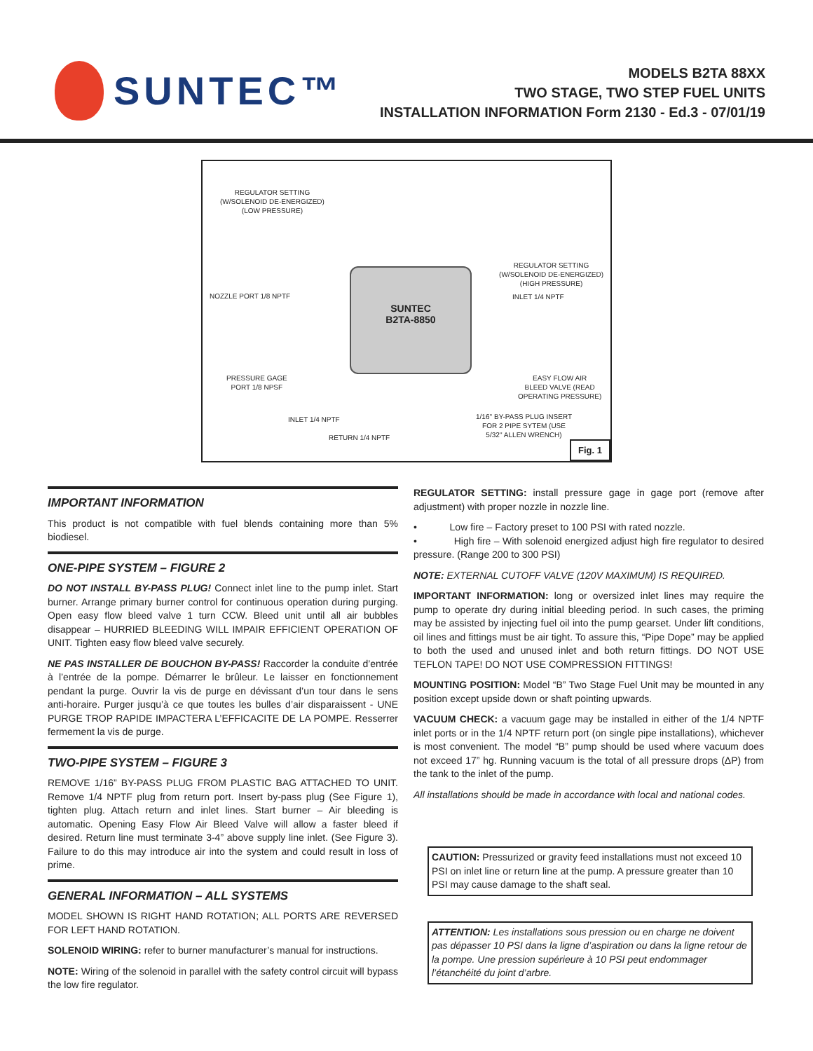SUNTEC™
MODELS B2TA 88XX
TWO STAGE, TWO STEP FUEL UNITS
INSTALLATION INFORMATION Form 2130 - Ed.3 - 07/01/19
REGULATOR SETTING
(W/SOLENOID DE-ENERGIZED)
(LOW PRESSURE)
REGULATOR SETTING
(W/SOLENOID DE-ENERGIZED)
(HIGH PRESSURE)
NOZZLE PORT 1/8 NPTF INLET 1/4 NPTF
SUNTEC
B2TA-8850
PRESSURE GAGE
PORT 1/8 NPSF
EASY FLOW AIR
BLEED VALVE (READ
OPERATING PRESSURE)
INLET 1/4 NPTF
1/16'' BY-PASS PLUG INSERT
FOR 2 PIPE SYTEM (USE
5/32'' ALLEN WRENCH)
RETURN 1/4 NPTF
Fig. 1
IMPORTANT INFORMATION
This product is not compatible with fuel blends containing more than 5% biodiesel.
ONE-PIPE SYSTEM – FIGURE 2
DO NOT INSTALL BY-PASS PLUG! Connect inlet line to the pump inlet. Start burner. Arrange primary burner control for continuous operation during purging. Open easy flow bleed valve 1 turn CCW. Bleed unit until all air bubbles disappear – HURRIED BLEEDING WILL IMPAIR EFFICIENT OPERATION OF UNIT. Tighten easy flow bleed valve securely.
NE PAS INSTALLER DE BOUCHON BY-PASS! Raccorder la conduite d’entrée à l’entrée de la pompe. Démarrer le brûleur. Le laisser en fonctionnement pendant la purge. Ouvrir la vis de purge en dévissant d’un tour dans le sens anti-horaire. Purger jusqu’à ce que toutes les bulles d’air disparaissent - UNE PURGE TROP RAPIDE IMPACTERA L’EFFICACITE DE LA POMPE. Resserrer fermement la vis de purge.
TWO-PIPE SYSTEM – FIGURE 3
REMOVE 1/16” BY-PASS PLUG FROM PLASTIC BAG ATTACHED TO UNIT. Remove 1/4 NPTF plug from return port. Insert by-pass plug (See Figure 1), tighten plug. Attach return and inlet lines. Start burner – Air bleeding is automatic. Opening Easy Flow Air Bleed Valve will allow a faster bleed if desired. Return line must terminate 3-4” above supply line inlet. (See Figure 3). Failure to do this may introduce air into the system and could result in loss of prime.
GENERAL INFORMATION – ALL SYSTEMS
MODEL SHOWN IS RIGHT HAND ROTATION; ALL PORTS ARE REVERSED FOR LEFT HAND ROTATION.
SOLENOID WIRING: refer to burner manufacturer’s manual for instructions.
NOTE: Wiring of the solenoid in parallel with the safety control circuit will bypass the low fire regulator.
REGULATOR SETTING: install pressure gage in gage port (remove after adjustment) with proper nozzle in nozzle line.
• Low fire – Factory preset to 100 PSI with rated nozzle.
• High fire – With solenoid energized adjust high fire regulator to desired pressure. (Range 200 to 300 PSI)
NOTE: EXTERNAL CUTOFF VALVE (120V MAXIMUM) IS REQUIRED.
IMPORTANT INFORMATION: long or oversized inlet lines may require the pump to operate dry during initial bleeding period. In such cases, the priming may be assisted by injecting fuel oil into the pump gearset. Under lift conditions, oil lines and fittings must be air tight. To assure this, “Pipe Dope” may be applied to both the used and unused inlet and both return fittings. DO NOT USE TEFLON TAPE! DO NOT USE COMPRESSION FITTINGS!
MOUNTING POSITION: Model “B” Two Stage Fuel Unit may be mounted in any position except upside down or shaft pointing upwards.
VACUUM CHECK: a vacuum gage may be installed in either of the 1/4 NPTF inlet ports or in the 1/4 NPTF return port (on single pipe installations), whichever is most convenient. The model “B” pump should be used where vacuum does not exceed 17” hg. Running vacuum is the total of all pressure drops (ΔP) from the tank to the inlet of the pump.
All installations should be made in accordance with local and national codes.
CAUTION: Pressurized or gravity feed installations must not exceed 10 PSI on inlet line or return line at the pump. A pressure greater than 10 PSI may cause damage to the shaft seal.
ATTENTION: Les installations sous pression ou en charge ne doivent pas dépasser 10 PSI dans la ligne d’aspiration ou dans la ligne retour de la pompe. Une pression supérieure à 10 PSI peut endommager l’étanchéité du joint d’arbre.